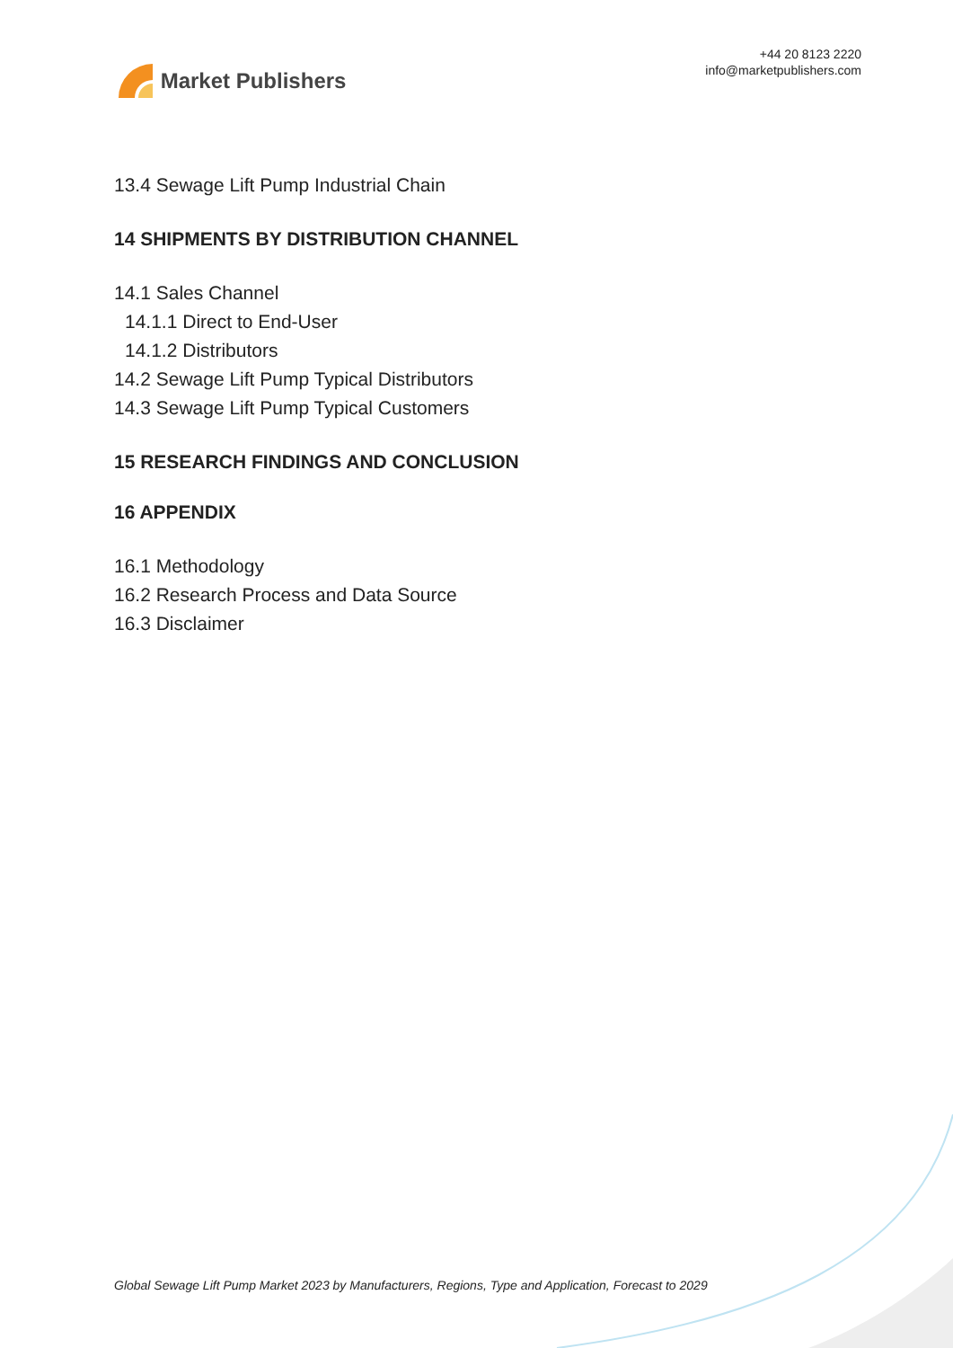Market Publishers
+44 20 8123 2220
info@marketpublishers.com
13.4 Sewage Lift Pump Industrial Chain
14 SHIPMENTS BY DISTRIBUTION CHANNEL
14.1 Sales Channel
14.1.1 Direct to End-User
14.1.2 Distributors
14.2 Sewage Lift Pump Typical Distributors
14.3 Sewage Lift Pump Typical Customers
15 RESEARCH FINDINGS AND CONCLUSION
16 APPENDIX
16.1 Methodology
16.2 Research Process and Data Source
16.3 Disclaimer
Global Sewage Lift Pump Market 2023 by Manufacturers, Regions, Type and Application, Forecast to 2029